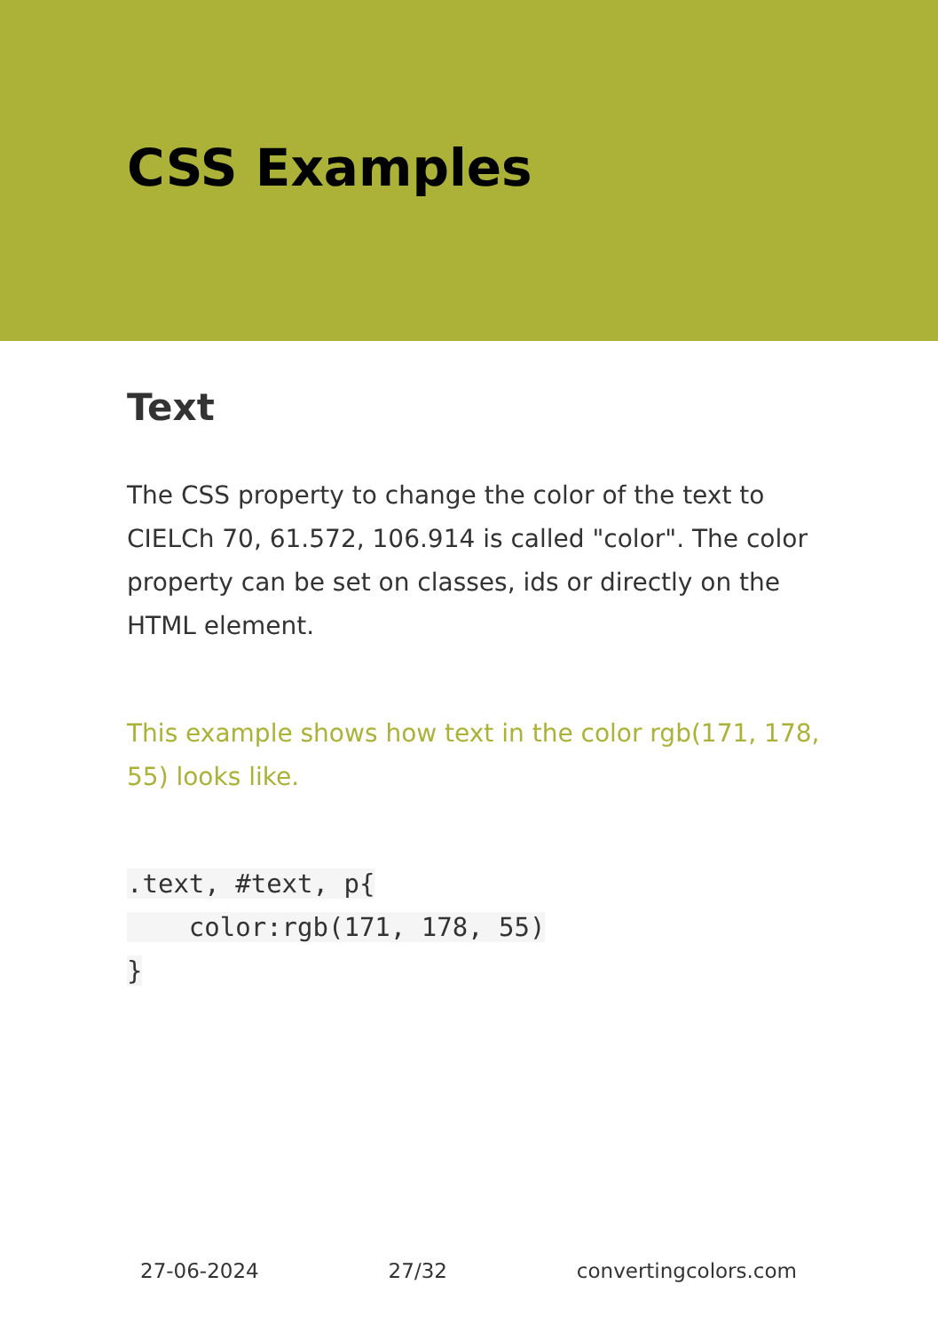CSS Examples
Text
The CSS property to change the color of the text to CIELCh 70, 61.572, 106.914 is called "color". The color property can be set on classes, ids or directly on the HTML element.
This example shows how text in the color rgb(171, 178, 55) looks like.
.text, #text, p{
    color:rgb(171, 178, 55)
}
27-06-2024 27/32 convertingcolors.com